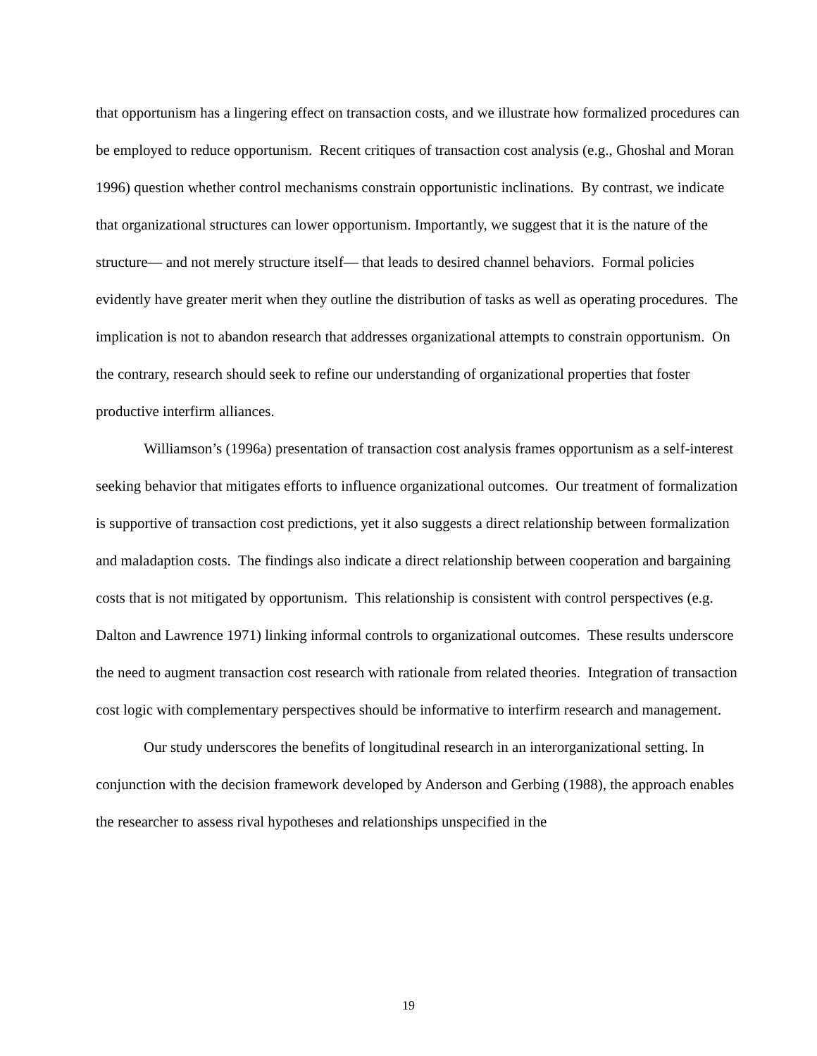that opportunism has a lingering effect on transaction costs, and we illustrate how formalized procedures can be employed to reduce opportunism. Recent critiques of transaction cost analysis (e.g., Ghoshal and Moran 1996) question whether control mechanisms constrain opportunistic inclinations. By contrast, we indicate that organizational structures can lower opportunism. Importantly, we suggest that it is the nature of the structure— and not merely structure itself— that leads to desired channel behaviors. Formal policies evidently have greater merit when they outline the distribution of tasks as well as operating procedures. The implication is not to abandon research that addresses organizational attempts to constrain opportunism. On the contrary, research should seek to refine our understanding of organizational properties that foster productive interfirm alliances.
Williamson’s (1996a) presentation of transaction cost analysis frames opportunism as a self-interest seeking behavior that mitigates efforts to influence organizational outcomes. Our treatment of formalization is supportive of transaction cost predictions, yet it also suggests a direct relationship between formalization and maladaption costs. The findings also indicate a direct relationship between cooperation and bargaining costs that is not mitigated by opportunism. This relationship is consistent with control perspectives (e.g. Dalton and Lawrence 1971) linking informal controls to organizational outcomes. These results underscore the need to augment transaction cost research with rationale from related theories. Integration of transaction cost logic with complementary perspectives should be informative to interfirm research and management.
Our study underscores the benefits of longitudinal research in an interorganizational setting. In conjunction with the decision framework developed by Anderson and Gerbing (1988), the approach enables the researcher to assess rival hypotheses and relationships unspecified in the
19